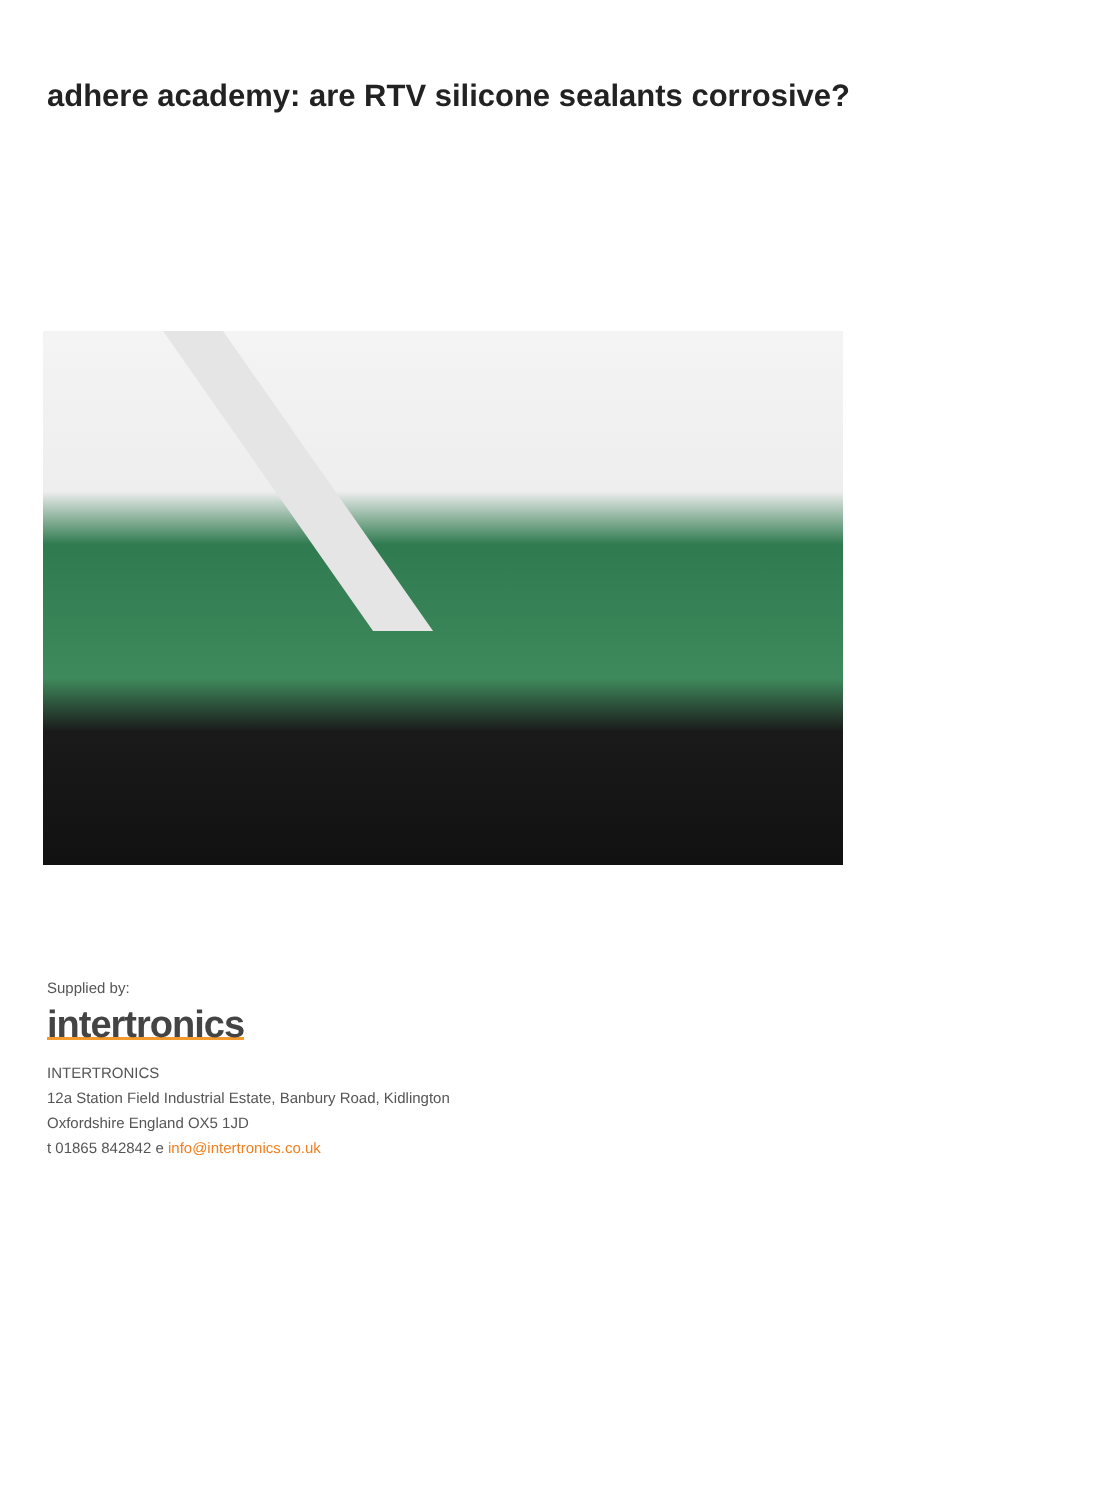adhere academy: are RTV silicone sealants corrosive?
Supplied by:
intertronics
INTERTRONICS
12a Station Field Industrial Estate, Banbury Road, Kidlington
Oxfordshire England OX5 1JD
t 01865 842842 e info@intertronics.co.uk